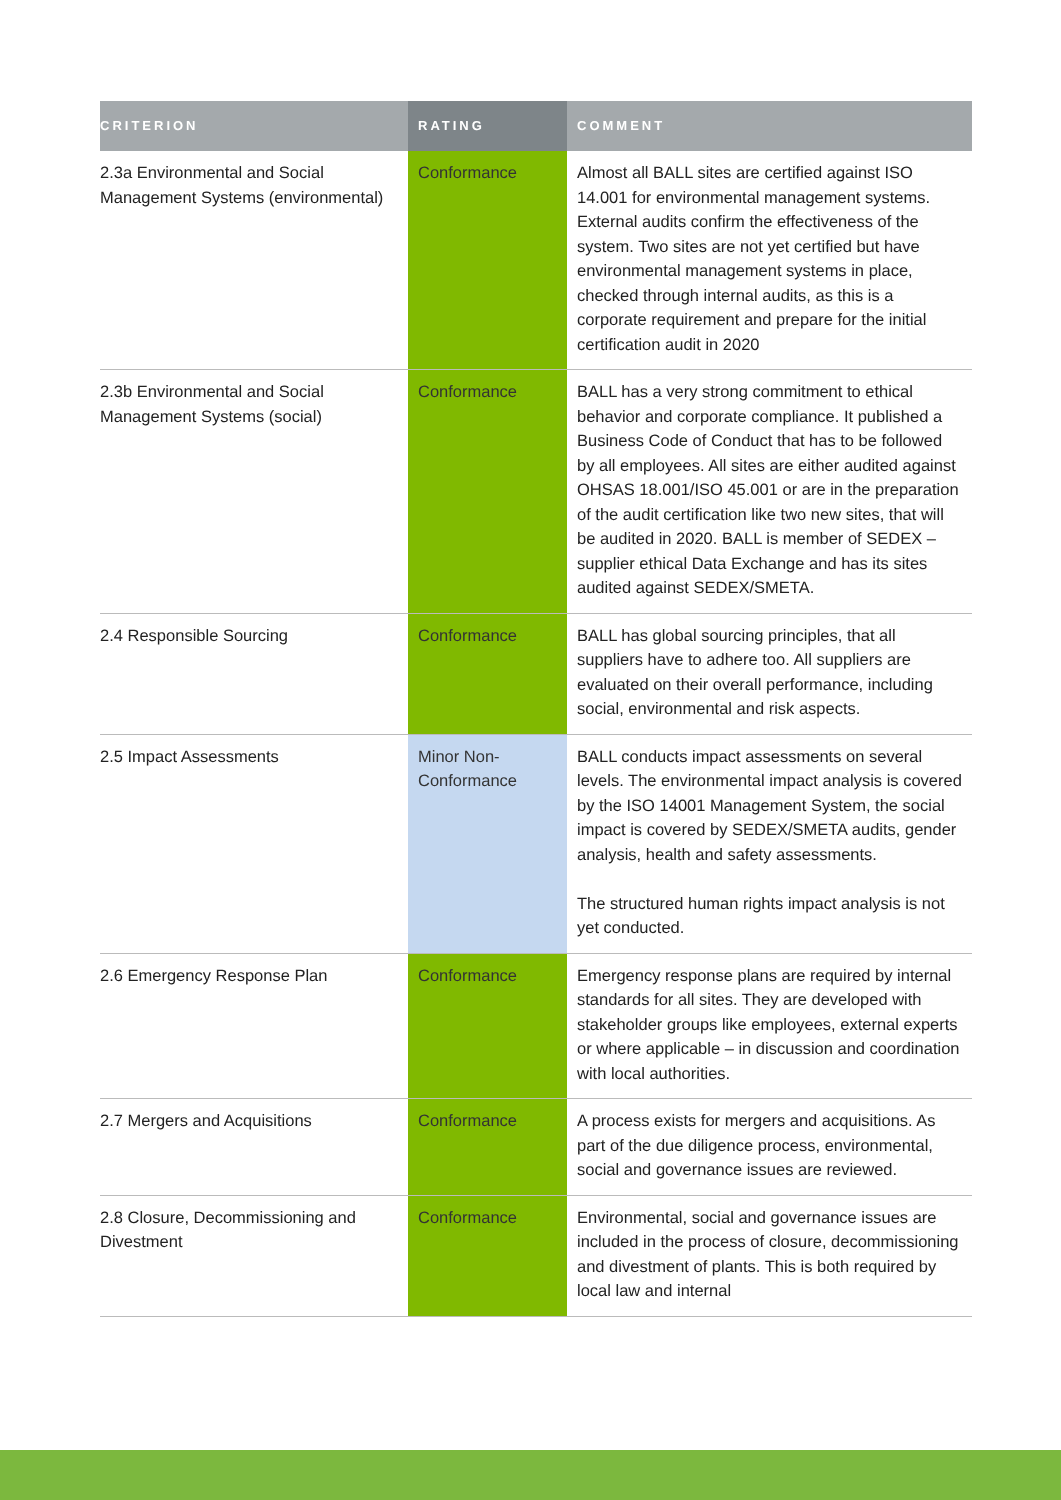| CRITERION | RATING | COMMENT |
| --- | --- | --- |
| 2.3a Environmental and Social Management Systems (environmental) | Conformance | Almost all BALL sites are certified against ISO 14.001 for environmental management systems. External audits confirm the effectiveness of the system. Two sites are not yet certified but have environmental management systems in place, checked through internal audits, as this is a corporate requirement and prepare for the initial certification audit in 2020 |
| 2.3b Environmental and Social Management Systems (social) | Conformance | BALL has a very strong commitment to ethical behavior and corporate compliance. It published a Business Code of Conduct that has to be followed by all employees. All sites are either audited against OHSAS 18.001/ISO 45.001 or are in the preparation of the audit certification like two new sites, that will be audited in 2020. BALL is member of SEDEX – supplier ethical Data Exchange and has its sites audited against SEDEX/SMETA. |
| 2.4 Responsible Sourcing | Conformance | BALL has global sourcing principles, that all suppliers have to adhere too. All suppliers are evaluated on their overall performance, including social, environmental and risk aspects. |
| 2.5 Impact Assessments | Minor Non- Conformance | BALL conducts impact assessments on several levels. The environmental impact analysis is covered by the ISO 14001 Management System, the social impact is covered by SEDEX/SMETA audits, gender analysis, health and safety assessments. The structured human rights impact analysis is not yet conducted. |
| 2.6 Emergency Response Plan | Conformance | Emergency response plans are required by internal standards for all sites. They are developed with stakeholder groups like employees, external experts or where applicable – in discussion and coordination with local authorities. |
| 2.7 Mergers and Acquisitions | Conformance | A process exists for mergers and acquisitions. As part of the due diligence process, environmental, social and governance issues are reviewed. |
| 2.8 Closure, Decommissioning and Divestment | Conformance | Environmental, social and governance issues are included in the process of closure, decommissioning and divestment of plants. This is both required by local law and internal |